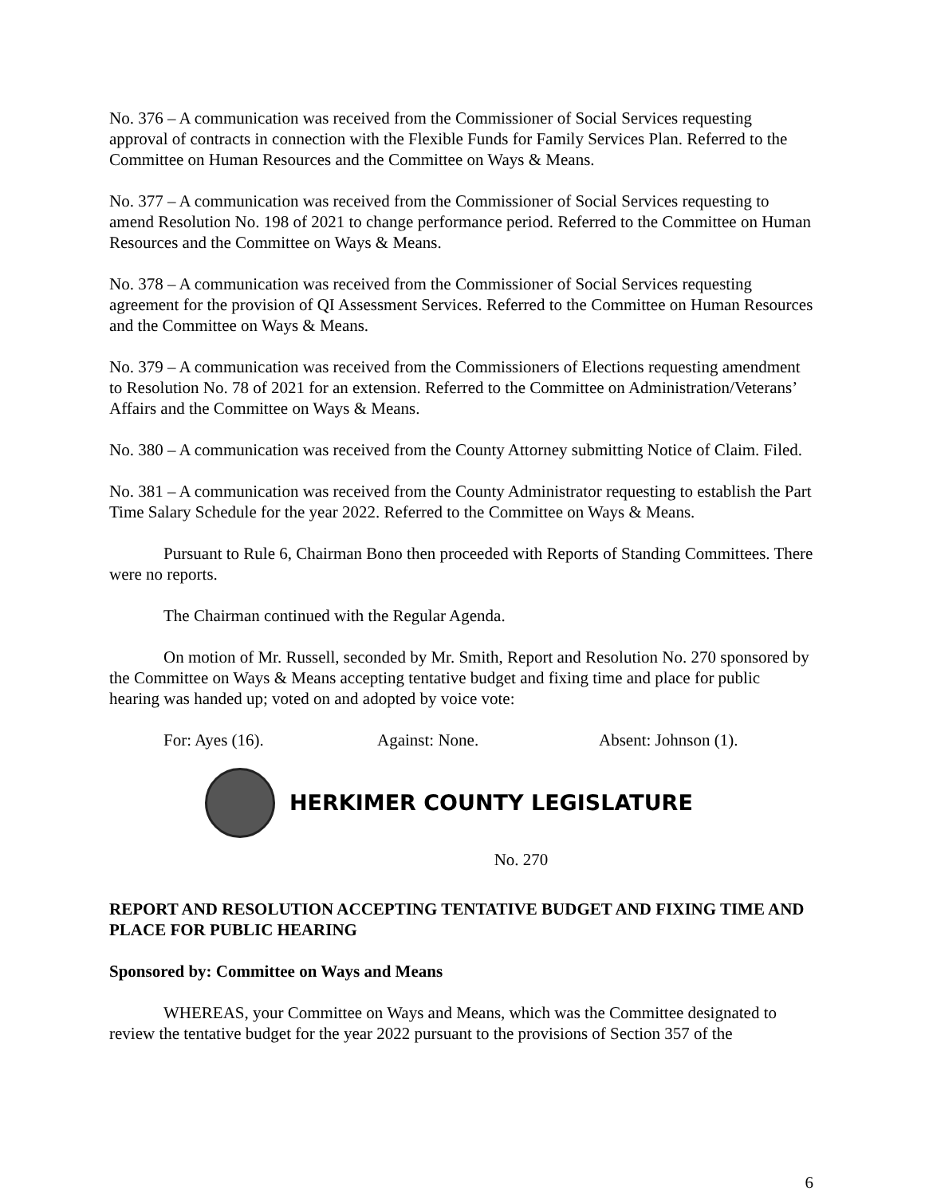No. 376 – A communication was received from the Commissioner of Social Services requesting approval of contracts in connection with the Flexible Funds for Family Services Plan. Referred to the Committee on Human Resources and the Committee on Ways & Means.
No. 377 – A communication was received from the Commissioner of Social Services requesting to amend Resolution No. 198 of 2021 to change performance period. Referred to the Committee on Human Resources and the Committee on Ways & Means.
No. 378 – A communication was received from the Commissioner of Social Services requesting agreement for the provision of QI Assessment Services. Referred to the Committee on Human Resources and the Committee on Ways & Means.
No. 379 – A communication was received from the Commissioners of Elections requesting amendment to Resolution No. 78 of 2021 for an extension. Referred to the Committee on Administration/Veterans’ Affairs and the Committee on Ways & Means.
No. 380 – A communication was received from the County Attorney submitting Notice of Claim. Filed.
No. 381 – A communication was received from the County Administrator requesting to establish the Part Time Salary Schedule for the year 2022. Referred to the Committee on Ways & Means.
Pursuant to Rule 6, Chairman Bono then proceeded with Reports of Standing Committees. There were no reports.
The Chairman continued with the Regular Agenda.
On motion of Mr. Russell, seconded by Mr. Smith, Report and Resolution No. 270 sponsored by the Committee on Ways & Means accepting tentative budget and fixing time and place for public hearing was handed up; voted on and adopted by voice vote:
For: Ayes (16). Against: None. Absent: Johnson (1).
HERKIMER COUNTY LEGISLATURE
No. 270
REPORT AND RESOLUTION ACCEPTING TENTATIVE BUDGET AND FIXING TIME AND PLACE FOR PUBLIC HEARING
Sponsored by: Committee on Ways and Means
WHEREAS, your Committee on Ways and Means, which was the Committee designated to review the tentative budget for the year 2022 pursuant to the provisions of Section 357 of the
6